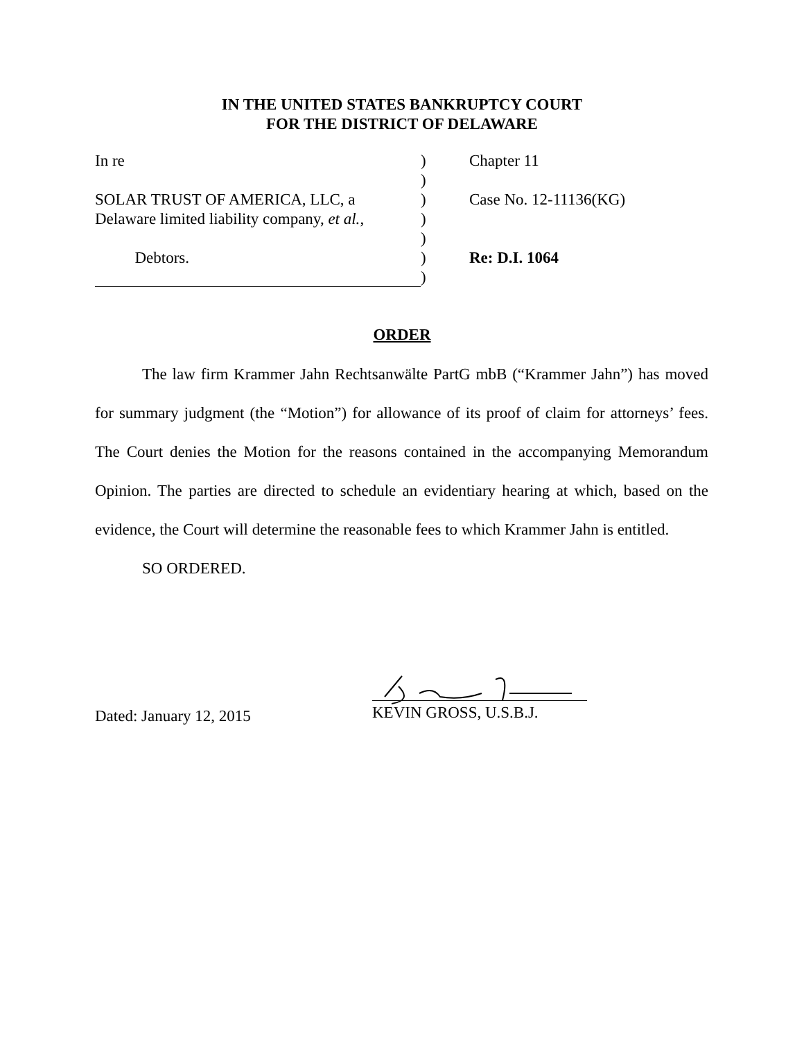IN THE UNITED STATES BANKRUPTCY COURT
FOR THE DISTRICT OF DELAWARE
In re ) Chapter 11
)
SOLAR TRUST OF AMERICA, LLC, a ) Case No. 12-11136(KG)
Delaware limited liability company, et al.,
)
)
Debtors. ) Re: D.I. 1064
)
ORDER
The law firm Krammer Jahn Rechtsanwälte PartG mbB (“Krammer Jahn”) has moved for summary judgment (the “Motion”) for allowance of its proof of claim for attorneys’ fees. The Court denies the Motion for the reasons contained in the accompanying Memorandum Opinion. The parties are directed to schedule an evidentiary hearing at which, based on the evidence, the Court will determine the reasonable fees to which Krammer Jahn is entitled.
SO ORDERED.
Dated: January 12, 2015 KEVIN GROSS, U.S.B.J.